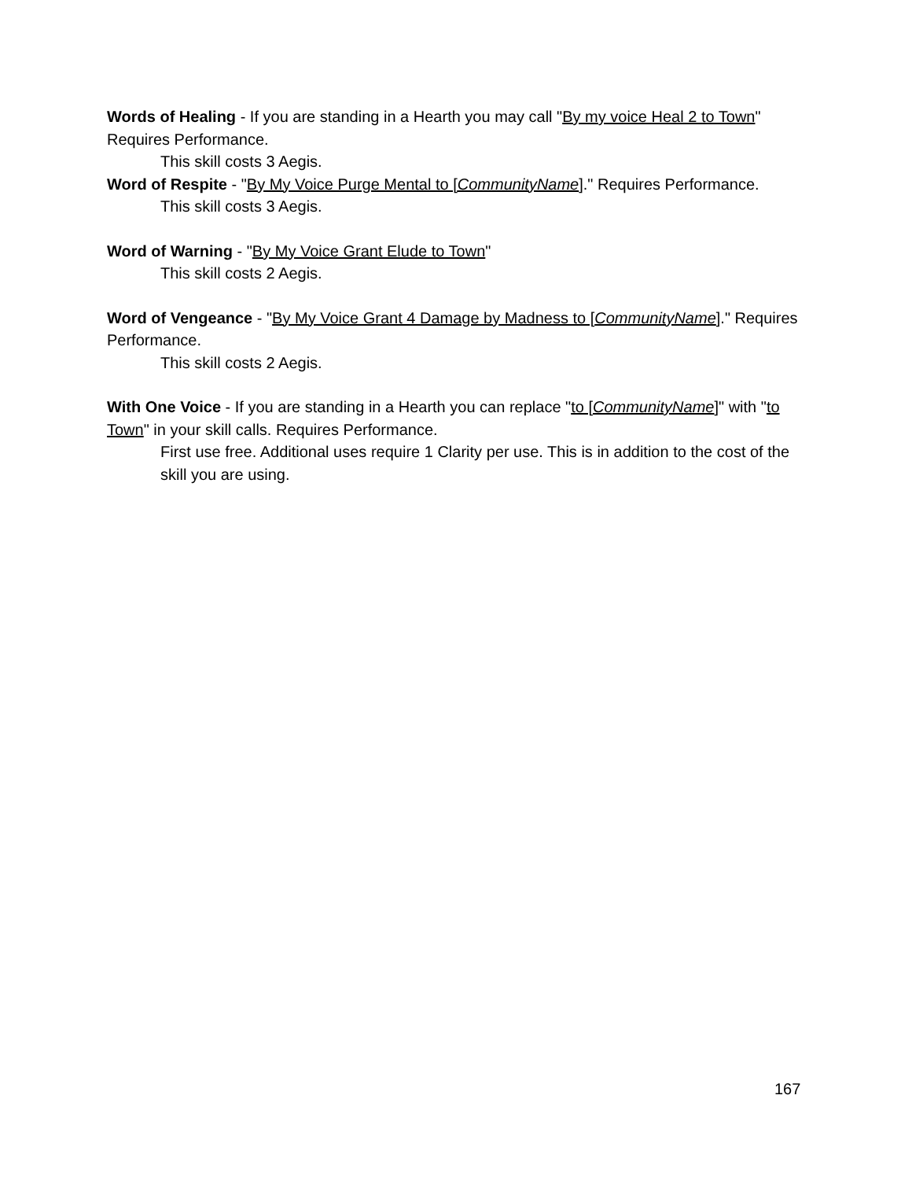Words of Healing - If you are standing in a Hearth you may call "By my voice Heal 2 to Town" Requires Performance.
This skill costs 3 Aegis.
Word of Respite - "By My Voice Purge Mental to [CommunityName]." Requires Performance.
This skill costs 3 Aegis.
Word of Warning - "By My Voice Grant Elude to Town"
This skill costs 2 Aegis.
Word of Vengeance - "By My Voice Grant 4 Damage by Madness to [CommunityName]." Requires Performance.
This skill costs 2 Aegis.
With One Voice - If you are standing in a Hearth you can replace "to [CommunityName]" with "to Town" in your skill calls. Requires Performance.
First use free. Additional uses require 1 Clarity per use. This is in addition to the cost of the skill you are using.
167